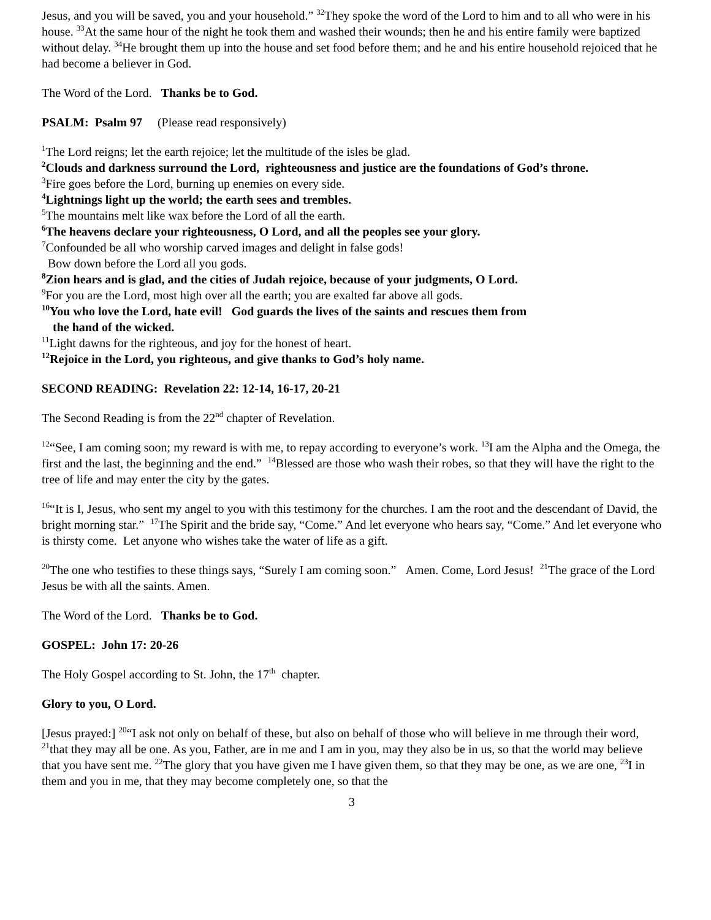Jesus, and you will be saved, you and your household.” <sup>32</sup>They spoke the word of the Lord to him and to all who were in his house. <sup>33</sup>At the same hour of the night he took them and washed their wounds; then he and his entire family were baptized without delay. <sup>34</sup>He brought them up into the house and set food before them; and he and his entire household rejoiced that he had become a believer in God.
The Word of the Lord. Thanks be to God.
PSALM: Psalm 97 (Please read responsively)
<sup>1</sup> The Lord reigns; let the earth rejoice; let the multitude of the isles be glad.
<sup>2</sup> Clouds and darkness surround the Lord, righteousness and justice are the foundations of God’s throne.
<sup>3</sup> Fire goes before the Lord, burning up enemies on every side.
<sup>4</sup> Lightnings light up the world; the earth sees and trembles.
<sup>5</sup> The mountains melt like wax before the Lord of all the earth.
<sup>6</sup> The heavens declare your righteousness, O Lord, and all the peoples see your glory.
<sup>7</sup> Confounded be all who worship carved images and delight in false gods!
Bow down before the Lord all you gods.
<sup>8</sup> Zion hears and is glad, and the cities of Judah rejoice, because of your judgments, O Lord.
<sup>9</sup> For you are the Lord, most high over all the earth; you are exalted far above all gods.
<sup>10</sup> You who love the Lord, hate evil! God guards the lives of the saints and rescues them from
the hand of the wicked.
<sup>11</sup> Light dawns for the righteous, and joy for the honest of heart.
<sup>12</sup> Rejoice in the Lord, you righteous, and give thanks to God’s holy name.
SECOND READING: Revelation 22: 12-14, 16-17, 20-21
The Second Reading is from the 22<sup>nd</sup> chapter of Revelation.
<sup>12</sup> “See, I am coming soon; my reward is with me, to repay according to everyone’s work. <sup>13</sup>I am the Alpha and the Omega, the first and the last, the beginning and the end.” <sup>14</sup>Blessed are those who wash their robes, so that they will have the right to the tree of life and may enter the city by the gates.
<sup>16</sup> “It is I, Jesus, who sent my angel to you with this testimony for the churches. I am the root and the descendant of David, the bright morning star.” <sup>17</sup>The Spirit and the bride say, “Come.” And let everyone who hears say, “Come.” And let everyone who is thirsty come. Let anyone who wishes take the water of life as a gift.
<sup>20</sup> The one who testifies to these things says, “Surely I am coming soon.” Amen. Come, Lord Jesus! <sup>21</sup>The grace of the Lord Jesus be with all the saints. Amen.
The Word of the Lord. Thanks be to God.
GOSPEL: John 17: 20-26
The Holy Gospel according to St. John, the 17<sup>th</sup> chapter.
Glory to you, O Lord.
[Jesus prayed:] <sup>20</sup>“I ask not only on behalf of these, but also on behalf of those who will believe in me through their word, <sup>21</sup>that they may all be one. As you, Father, are in me and I am in you, may they also be in us, so that the world may believe that you have sent me. <sup>22</sup>The glory that you have given me I have given them, so that they may be one, as we are one, <sup>23</sup>I in them and you in me, that they may become completely one, so that the
3